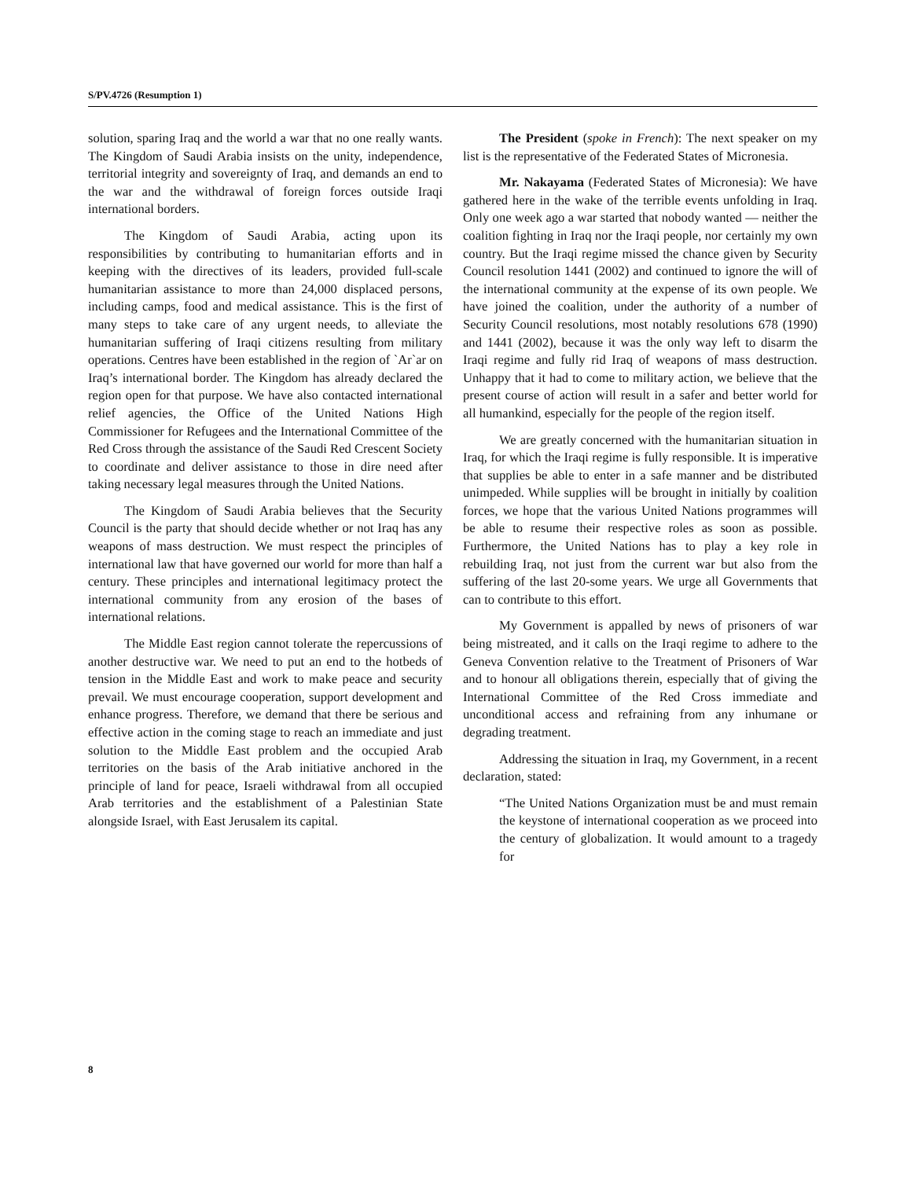S/PV.4726 (Resumption 1)
solution, sparing Iraq and the world a war that no one really wants. The Kingdom of Saudi Arabia insists on the unity, independence, territorial integrity and sovereignty of Iraq, and demands an end to the war and the withdrawal of foreign forces outside Iraqi international borders.
The Kingdom of Saudi Arabia, acting upon its responsibilities by contributing to humanitarian efforts and in keeping with the directives of its leaders, provided full-scale humanitarian assistance to more than 24,000 displaced persons, including camps, food and medical assistance. This is the first of many steps to take care of any urgent needs, to alleviate the humanitarian suffering of Iraqi citizens resulting from military operations. Centres have been established in the region of `Ar`ar on Iraq’s international border. The Kingdom has already declared the region open for that purpose. We have also contacted international relief agencies, the Office of the United Nations High Commissioner for Refugees and the International Committee of the Red Cross through the assistance of the Saudi Red Crescent Society to coordinate and deliver assistance to those in dire need after taking necessary legal measures through the United Nations.
The Kingdom of Saudi Arabia believes that the Security Council is the party that should decide whether or not Iraq has any weapons of mass destruction. We must respect the principles of international law that have governed our world for more than half a century. These principles and international legitimacy protect the international community from any erosion of the bases of international relations.
The Middle East region cannot tolerate the repercussions of another destructive war. We need to put an end to the hotbeds of tension in the Middle East and work to make peace and security prevail. We must encourage cooperation, support development and enhance progress. Therefore, we demand that there be serious and effective action in the coming stage to reach an immediate and just solution to the Middle East problem and the occupied Arab territories on the basis of the Arab initiative anchored in the principle of land for peace, Israeli withdrawal from all occupied Arab territories and the establishment of a Palestinian State alongside Israel, with East Jerusalem its capital.
The President (spoke in French): The next speaker on my list is the representative of the Federated States of Micronesia.
Mr. Nakayama (Federated States of Micronesia): We have gathered here in the wake of the terrible events unfolding in Iraq. Only one week ago a war started that nobody wanted — neither the coalition fighting in Iraq nor the Iraqi people, nor certainly my own country. But the Iraqi regime missed the chance given by Security Council resolution 1441 (2002) and continued to ignore the will of the international community at the expense of its own people. We have joined the coalition, under the authority of a number of Security Council resolutions, most notably resolutions 678 (1990) and 1441 (2002), because it was the only way left to disarm the Iraqi regime and fully rid Iraq of weapons of mass destruction. Unhappy that it had to come to military action, we believe that the present course of action will result in a safer and better world for all humankind, especially for the people of the region itself.
We are greatly concerned with the humanitarian situation in Iraq, for which the Iraqi regime is fully responsible. It is imperative that supplies be able to enter in a safe manner and be distributed unimpeded. While supplies will be brought in initially by coalition forces, we hope that the various United Nations programmes will be able to resume their respective roles as soon as possible. Furthermore, the United Nations has to play a key role in rebuilding Iraq, not just from the current war but also from the suffering of the last 20-some years. We urge all Governments that can to contribute to this effort.
My Government is appalled by news of prisoners of war being mistreated, and it calls on the Iraqi regime to adhere to the Geneva Convention relative to the Treatment of Prisoners of War and to honour all obligations therein, especially that of giving the International Committee of the Red Cross immediate and unconditional access and refraining from any inhumane or degrading treatment.
Addressing the situation in Iraq, my Government, in a recent declaration, stated:
“The United Nations Organization must be and must remain the keystone of international cooperation as we proceed into the century of globalization. It would amount to a tragedy for
8